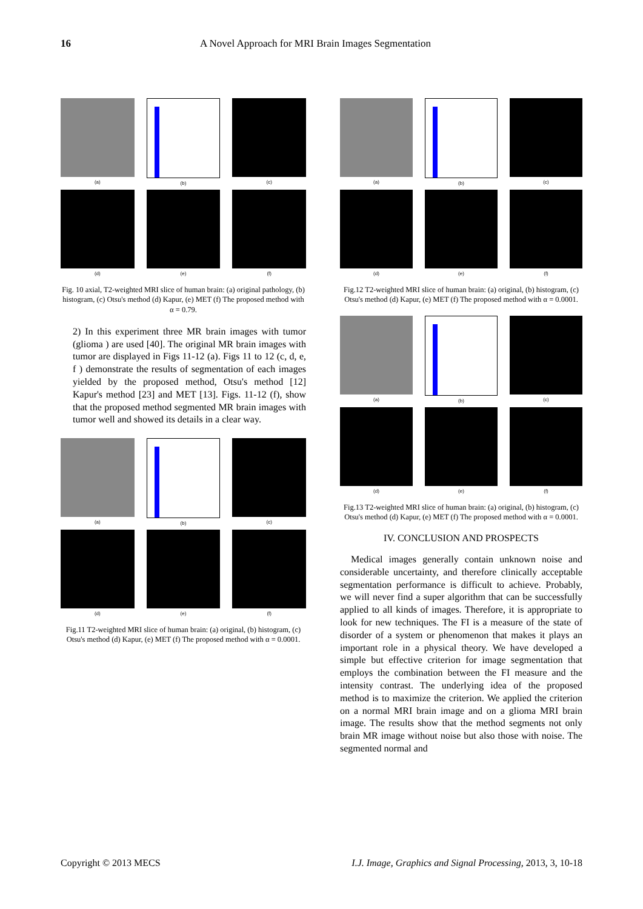16 A Novel Approach for MRI Brain Images Segmentation
(a)
(b)
(c)
(d)
(e)
(f)
Fig. 10 axial, T2-weighted MRI slice of human brain: (a) original pathology, (b) histogram, (c) Otsu's method (d) Kapur, (e) MET (f) The proposed method with α = 0.79.
2) In this experiment three MR brain images with tumor (glioma ) are used [40]. The original MR brain images with tumor are displayed in Figs 11-12 (a). Figs 11 to 12 (c, d, e, f ) demonstrate the results of segmentation of each images yielded by the proposed method, Otsu's method [12] Kapur's method [23] and MET [13]. Figs. 11-12 (f), show that the proposed method segmented MR brain images with tumor well and showed its details in a clear way.
(a)
(b)
(c)
(d)
(e)
(f)
Fig.11 T2-weighted MRI slice of human brain: (a) original, (b) histogram, (c) Otsu's method (d) Kapur, (e) MET (f) The proposed method with α = 0.0001.
(a)
(b)
(c)
(d)
(e)
(f)
Fig.12 T2-weighted MRI slice of human brain: (a) original, (b) histogram, (c) Otsu's method (d) Kapur, (e) MET (f) The proposed method with α = 0.0001.
(a)
(b)
(c)
(d)
(e)
(f)
Fig.13 T2-weighted MRI slice of human brain: (a) original, (b) histogram, (c) Otsu's method (d) Kapur, (e) MET (f) The proposed method with α = 0.0001.
IV. CONCLUSION AND PROSPECTS
Medical images generally contain unknown noise and considerable uncertainty, and therefore clinically acceptable segmentation performance is difficult to achieve. Probably, we will never find a super algorithm that can be successfully applied to all kinds of images. Therefore, it is appropriate to look for new techniques. The FI is a measure of the state of disorder of a system or phenomenon that makes it plays an important role in a physical theory. We have developed a simple but effective criterion for image segmentation that employs the combination between the FI measure and the intensity contrast. The underlying idea of the proposed method is to maximize the criterion. We applied the criterion on a normal MRI brain image and on a glioma MRI brain image. The results show that the method segments not only brain MR image without noise but also those with noise. The segmented normal and
Copyright © 2013 MECS I.J. Image, Graphics and Signal Processing, 2013, 3, 10-18